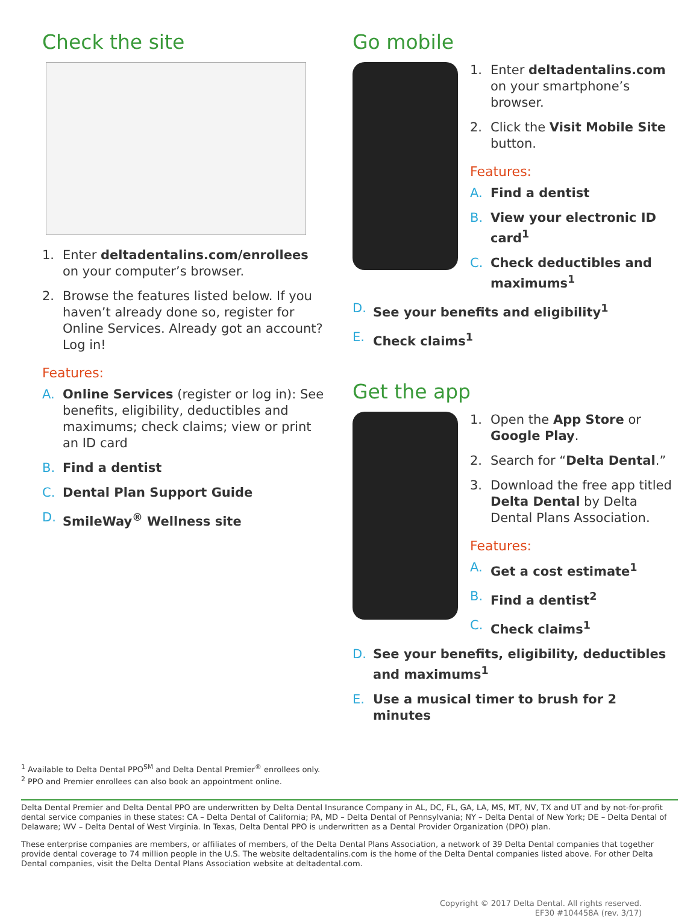Check the site
1. Enter deltadentalins.com/enrollees on your computer’s browser.
2. Browse the features listed below. If you haven’t already done so, register for Online Services. Already got an account? Log in!
Features:
A. Online Services (register or log in): See benefits, eligibility, deductibles and maximums; check claims; view or print an ID card
B. Find a dentist
C. Dental Plan Support Guide
D. SmileWay<sup>®</sup> Wellness site
Go mobile
1. Enter deltadentalins.com on your smartphone’s browser.
2. Click the Visit Mobile Site button.
Features:
A. Find a dentist
B. View your electronic ID card<sup>1</sup>
C. Check deductibles and maximums<sup>1</sup>
D. See your benefits and eligibility<sup>1</sup>
E. Check claims<sup>1</sup>
Get the app
1. Open the App Store or Google Play.
2. Search for “Delta Dental.”
3. Download the free app titled Delta Dental by Delta Dental Plans Association.
Features:
A. Get a cost estimate<sup>1</sup>
B. Find a dentist<sup>2</sup>
C. Check claims<sup>1</sup>
D. See your benefits, eligibility, deductibles and maximums<sup>1</sup>
E. Use a musical timer to brush for 2 minutes
<sup>1</sup> Available to Delta Dental PPO<sup>SM</sup> and Delta Dental Premier<sup>®</sup> enrollees only.
<sup>2</sup> PPO and Premier enrollees can also book an appointment online.
Delta Dental Premier and Delta Dental PPO are underwritten by Delta Dental Insurance Company in AL, DC, FL, GA, LA, MS, MT, NV, TX and UT and by not-for-profit dental service companies in these states: CA – Delta Dental of California; PA, MD – Delta Dental of Pennsylvania; NY – Delta Dental of New York; DE – Delta Dental of Delaware; WV – Delta Dental of West Virginia. In Texas, Delta Dental PPO is underwritten as a Dental Provider Organization (DPO) plan.
These enterprise companies are members, or affiliates of members, of the Delta Dental Plans Association, a network of 39 Delta Dental companies that together provide dental coverage to 74 million people in the U.S. The website deltadentalins.com is the home of the Delta Dental companies listed above. For other Delta Dental companies, visit the Delta Dental Plans Association website at deltadental.com.
Copyright © 2017 Delta Dental. All rights reserved.
EF30 #104458A (rev. 3/17)